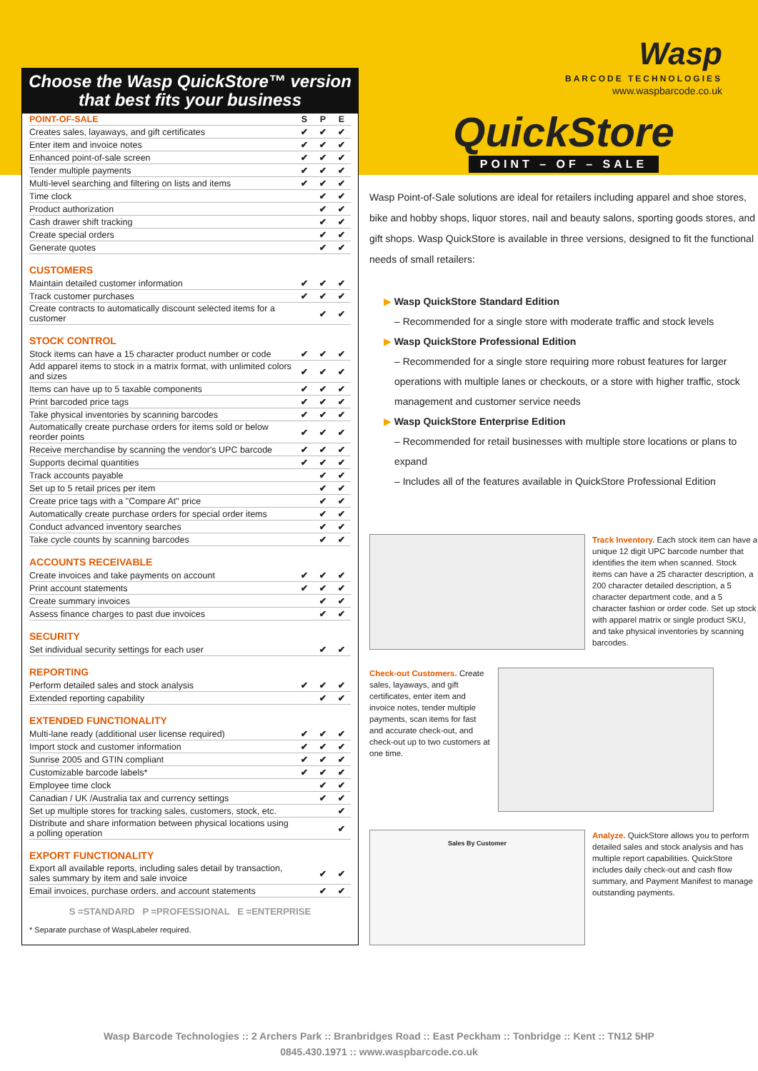Choose the Wasp QuickStore™ version
that best fits your business
| POINT-OF-SALE | S | P | E |
| Creates sales, layaways, and gift certificates | ✔ | ✔ | ✔ |
| Enter item and invoice notes | ✔ | ✔ | ✔ |
| Enhanced point-of-sale screen | ✔ | ✔ | ✔ |
| Tender multiple payments | ✔ | ✔ | ✔ |
| Multi-level searching and filtering on lists and items | ✔ | ✔ | ✔ |
| Time clock | | ✔ | ✔ |
| Product authorization | | ✔ | ✔ |
| Cash drawer shift tracking | | ✔ | ✔ |
| Create special orders | | ✔ | ✔ |
| Generate quotes | | ✔ | ✔ |
CUSTOMERS
| Maintain detailed customer information | ✔ | ✔ | ✔ |
| Track customer purchases | ✔ | ✔ | ✔ |
| Create contracts to automatically discount selected items for a customer | | ✔ | ✔ |
STOCK CONTROL
| Stock items can have a 15 character product number or code | ✔ | ✔ | ✔ |
| Add apparel items to stock in a matrix format, with unlimited colors and sizes | ✔ | ✔ | ✔ |
| Items can have up to 5 taxable components | ✔ | ✔ | ✔ |
| Print barcoded price tags | ✔ | ✔ | ✔ |
| Take physical inventories by scanning barcodes | ✔ | ✔ | ✔ |
| Automatically create purchase orders for items sold or below reorder points | ✔ | ✔ | ✔ |
| Receive merchandise by scanning the vendor's UPC barcode | ✔ | ✔ | ✔ |
| Supports decimal quantities | ✔ | ✔ | ✔ |
| Track accounts payable | | ✔ | ✔ |
| Set up to 5 retail prices per item | | ✔ | ✔ |
| Create price tags with a "Compare At" price | | ✔ | ✔ |
| Automatically create purchase orders for special order items | | ✔ | ✔ |
| Conduct advanced inventory searches | | ✔ | ✔ |
| Take cycle counts by scanning barcodes | | ✔ | ✔ |
ACCOUNTS RECEIVABLE
| Create invoices and take payments on account | ✔ | ✔ | ✔ |
| Print account statements | ✔ | ✔ | ✔ |
| Create summary invoices | | ✔ | ✔ |
| Assess finance charges to past due invoices | | ✔ | ✔ |
SECURITY
| Set individual security settings for each user | | ✔ | ✔ |
REPORTING
| Perform detailed sales and stock analysis | ✔ | ✔ | ✔ |
| Extended reporting capability | | ✔ | ✔ |
EXTENDED FUNCTIONALITY
| Multi-lane ready (additional user license required) | ✔ | ✔ | ✔ |
| Import stock and customer information | ✔ | ✔ | ✔ |
| Sunrise 2005 and GTIN compliant | ✔ | ✔ | ✔ |
| Customizable barcode labels* | ✔ | ✔ | ✔ |
| Employee time clock | | ✔ | ✔ |
| Canadian / UK /Australia tax and currency settings | | ✔ | ✔ |
| Set up multiple stores for tracking sales, customers, stock, etc. | | | ✔ |
| Distribute and share information between physical locations using a polling operation | | | ✔ |
EXPORT FUNCTIONALITY
| Export all available reports, including sales detail by transaction, sales summary by item and sale invoice | | ✔ | ✔ |
| Email invoices, purchase orders, and account statements | | ✔ | ✔ |
S =STANDARD P =PROFESSIONAL E =ENTERPRISE
* Separate purchase of WaspLabeler required.
Wasp
BARCODE TECHNOLOGIES
www.waspbarcode.co.uk
QuickStore
POINT – OF – SALE
Wasp Point-of-Sale solutions are ideal for retailers including apparel and shoe stores, bike and hobby shops, liquor stores, nail and beauty salons, sporting goods stores, and gift shops. Wasp QuickStore is available in three versions, designed to fit the functional needs of small retailers:
▶ Wasp QuickStore Standard Edition
– Recommended for a single store with moderate traffic and stock levels
▶ Wasp QuickStore Professional Edition
– Recommended for a single store requiring more robust features for larger operations with multiple lanes or checkouts, or a store with higher traffic, stock management and customer service needs
▶ Wasp QuickStore Enterprise Edition
– Recommended for retail businesses with multiple store locations or plans to expand
– Includes all of the features available in QuickStore Professional Edition
Track Inventory. Each stock item can have a unique 12 digit UPC barcode number that identifies the item when scanned. Stock items can have a 25 character description, a 200 character detailed description, a 5 character department code, and a 5 character fashion or order code. Set up stock with apparel matrix or single product SKU, and take physical inventories by scanning barcodes.
Check-out Customers. Create sales, layaways, and gift certificates, enter item and invoice notes, tender multiple payments, scan items for fast and accurate check-out, and check-out up to two customers at one time.
Sales By Customer
Analyze. QuickStore allows you to perform detailed sales and stock analysis and has multiple report capabilities. QuickStore includes daily check-out and cash flow summary, and Payment Manifest to manage outstanding payments.
Wasp Barcode Technologies :: 2 Archers Park :: Branbridges Road :: East Peckham :: Tonbridge :: Kent :: TN12 5HP
0845.430.1971 :: www.waspbarcode.co.uk